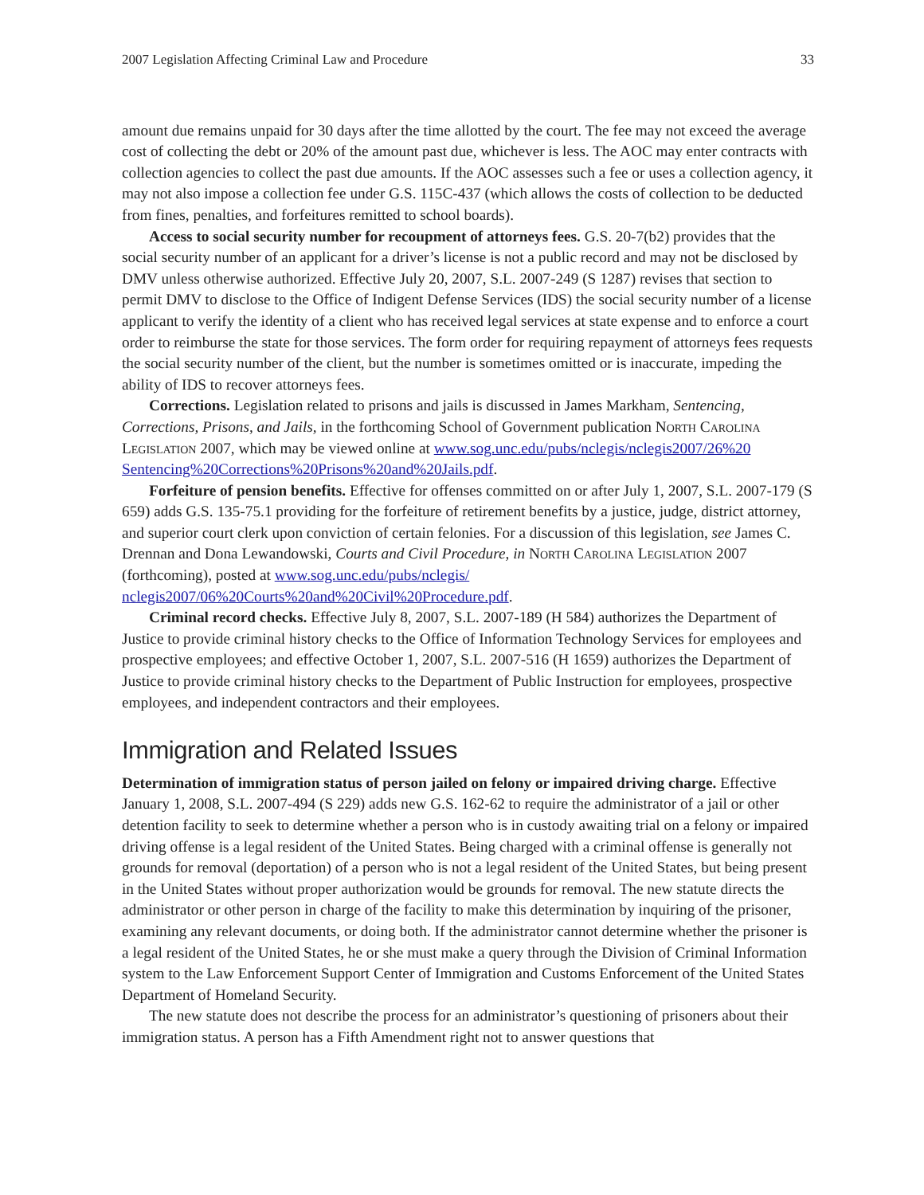2007 Legislation Affecting Criminal Law and Procedure 33
amount due remains unpaid for 30 days after the time allotted by the court. The fee may not exceed the average cost of collecting the debt or 20% of the amount past due, whichever is less. The AOC may enter contracts with collection agencies to collect the past due amounts. If the AOC assesses such a fee or uses a collection agency, it may not also impose a collection fee under G.S. 115C-437 (which allows the costs of collection to be deducted from fines, penalties, and forfeitures remitted to school boards).
Access to social security number for recoupment of attorneys fees. G.S. 20-7(b2) provides that the social security number of an applicant for a driver’s license is not a public record and may not be disclosed by DMV unless otherwise authorized. Effective July 20, 2007, S.L. 2007-249 (S 1287) revises that section to permit DMV to disclose to the Office of Indigent Defense Services (IDS) the social security number of a license applicant to verify the identity of a client who has received legal services at state expense and to enforce a court order to reimburse the state for those services. The form order for requiring repayment of attorneys fees requests the social security number of the client, but the number is sometimes omitted or is inaccurate, impeding the ability of IDS to recover attorneys fees.
Corrections. Legislation related to prisons and jails is discussed in James Markham, Sentencing, Corrections, Prisons, and Jails, in the forthcoming School of Government publication North Carolina Legislation 2007, which may be viewed online at www.sog.unc.edu/pubs/nclegis/nclegis2007/26%20 Sentencing%20Corrections%20Prisons%20and%20Jails.pdf.
Forfeiture of pension benefits. Effective for offenses committed on or after July 1, 2007, S.L. 2007-179 (S 659) adds G.S. 135-75.1 providing for the forfeiture of retirement benefits by a justice, judge, district attorney, and superior court clerk upon conviction of certain felonies. For a discussion of this legislation, see James C. Drennan and Dona Lewandowski, Courts and Civil Procedure, in North Carolina Legislation 2007 (forthcoming), posted at www.sog.unc.edu/pubs/nclegis/ nclegis2007/06%20Courts%20and%20Civil%20Procedure.pdf.
Criminal record checks. Effective July 8, 2007, S.L. 2007-189 (H 584) authorizes the Department of Justice to provide criminal history checks to the Office of Information Technology Services for employees and prospective employees; and effective October 1, 2007, S.L. 2007-516 (H 1659) authorizes the Department of Justice to provide criminal history checks to the Department of Public Instruction for employees, prospective employees, and independent contractors and their employees.
Immigration and Related Issues
Determination of immigration status of person jailed on felony or impaired driving charge. Effective January 1, 2008, S.L. 2007-494 (S 229) adds new G.S. 162-62 to require the administrator of a jail or other detention facility to seek to determine whether a person who is in custody awaiting trial on a felony or impaired driving offense is a legal resident of the United States. Being charged with a criminal offense is generally not grounds for removal (deportation) of a person who is not a legal resident of the United States, but being present in the United States without proper authorization would be grounds for removal. The new statute directs the administrator or other person in charge of the facility to make this determination by inquiring of the prisoner, examining any relevant documents, or doing both. If the administrator cannot determine whether the prisoner is a legal resident of the United States, he or she must make a query through the Division of Criminal Information system to the Law Enforcement Support Center of Immigration and Customs Enforcement of the United States Department of Homeland Security.
The new statute does not describe the process for an administrator’s questioning of prisoners about their immigration status. A person has a Fifth Amendment right not to answer questions that